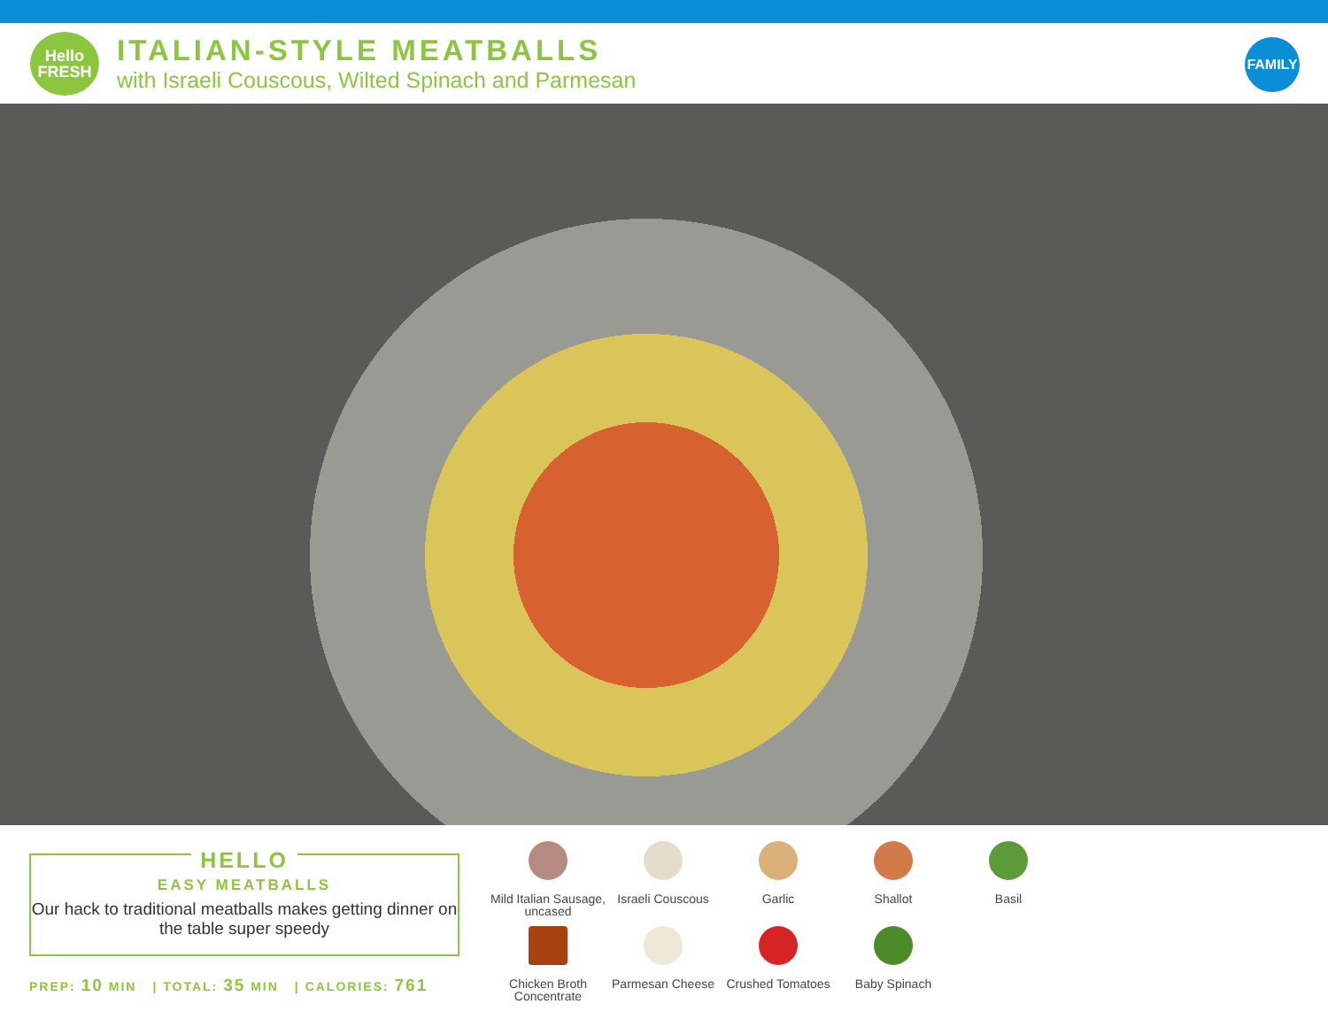Hello
FRESH
ITALIAN-STYLE MEATBALLS
with Israeli Couscous, Wilted Spinach and Parmesan
FAMILY
HELLO
EASY MEATBALLS
Our hack to traditional meatballs makes getting dinner on the table super speedy
PREP: 10 MIN | TOTAL: 35 MIN | CALORIES: 761
Mild Italian Sausage, uncased
Israeli Couscous
Garlic
Shallot
Basil
Chicken Broth Concentrate
Parmesan Cheese
Crushed Tomatoes
Baby Spinach